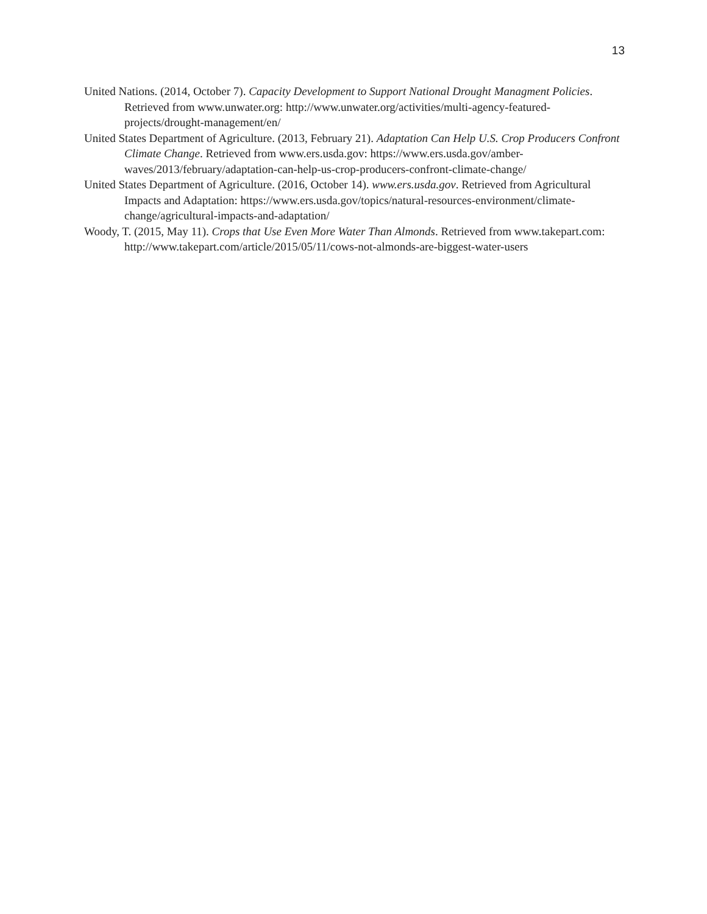13
United Nations. (2014, October 7). Capacity Development to Support National Drought Managment Policies. Retrieved from www.unwater.org: http://www.unwater.org/activities/multi-agency-featured-projects/drought-management/en/
United States Department of Agriculture. (2013, February 21). Adaptation Can Help U.S. Crop Producers Confront Climate Change. Retrieved from www.ers.usda.gov: https://www.ers.usda.gov/amber-waves/2013/february/adaptation-can-help-us-crop-producers-confront-climate-change/
United States Department of Agriculture. (2016, October 14). www.ers.usda.gov. Retrieved from Agricultural Impacts and Adaptation: https://www.ers.usda.gov/topics/natural-resources-environment/climate-change/agricultural-impacts-and-adaptation/
Woody, T. (2015, May 11). Crops that Use Even More Water Than Almonds. Retrieved from www.takepart.com: http://www.takepart.com/article/2015/05/11/cows-not-almonds-are-biggest-water-users